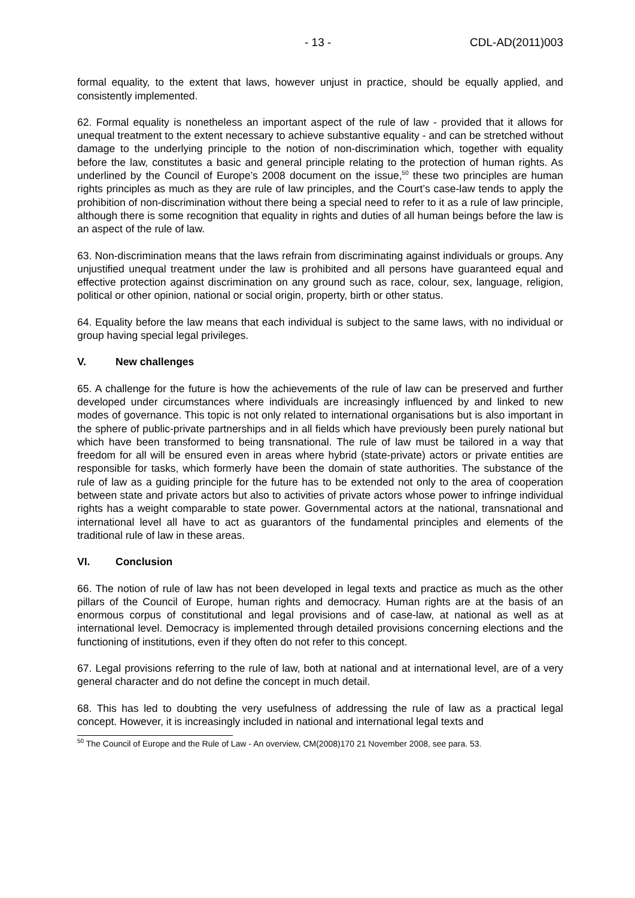- 13 - CDL-AD(2011)003
formal equality, to the extent that laws, however unjust in practice, should be equally applied, and consistently implemented.
62. Formal equality is nonetheless an important aspect of the rule of law - provided that it allows for unequal treatment to the extent necessary to achieve substantive equality - and can be stretched without damage to the underlying principle to the notion of non-discrimination which, together with equality before the law, constitutes a basic and general principle relating to the protection of human rights. As underlined by the Council of Europe’s 2008 document on the issue,<sup>50</sup> these two principles are human rights principles as much as they are rule of law principles, and the Court’s case-law tends to apply the prohibition of non-discrimination without there being a special need to refer to it as a rule of law principle, although there is some recognition that equality in rights and duties of all human beings before the law is an aspect of the rule of law.
63. Non-discrimination means that the laws refrain from discriminating against individuals or groups. Any unjustified unequal treatment under the law is prohibited and all persons have guaranteed equal and effective protection against discrimination on any ground such as race, colour, sex, language, religion, political or other opinion, national or social origin, property, birth or other status.
64. Equality before the law means that each individual is subject to the same laws, with no individual or group having special legal privileges.
V. New challenges
65. A challenge for the future is how the achievements of the rule of law can be preserved and further developed under circumstances where individuals are increasingly influenced by and linked to new modes of governance. This topic is not only related to international organisations but is also important in the sphere of public-private partnerships and in all fields which have previously been purely national but which have been transformed to being transnational. The rule of law must be tailored in a way that freedom for all will be ensured even in areas where hybrid (state-private) actors or private entities are responsible for tasks, which formerly have been the domain of state authorities. The substance of the rule of law as a guiding principle for the future has to be extended not only to the area of cooperation between state and private actors but also to activities of private actors whose power to infringe individual rights has a weight comparable to state power. Governmental actors at the national, transnational and international level all have to act as guarantors of the fundamental principles and elements of the traditional rule of law in these areas.
VI. Conclusion
66. The notion of rule of law has not been developed in legal texts and practice as much as the other pillars of the Council of Europe, human rights and democracy. Human rights are at the basis of an enormous corpus of constitutional and legal provisions and of case-law, at national as well as at international level. Democracy is implemented through detailed provisions concerning elections and the functioning of institutions, even if they often do not refer to this concept.
67. Legal provisions referring to the rule of law, both at national and at international level, are of a very general character and do not define the concept in much detail.
68. This has led to doubting the very usefulness of addressing the rule of law as a practical legal concept. However, it is increasingly included in national and international legal texts and
<sup>50</sup> The Council of Europe and the Rule of Law - An overview, CM(2008)170 21 November 2008, see para. 53.